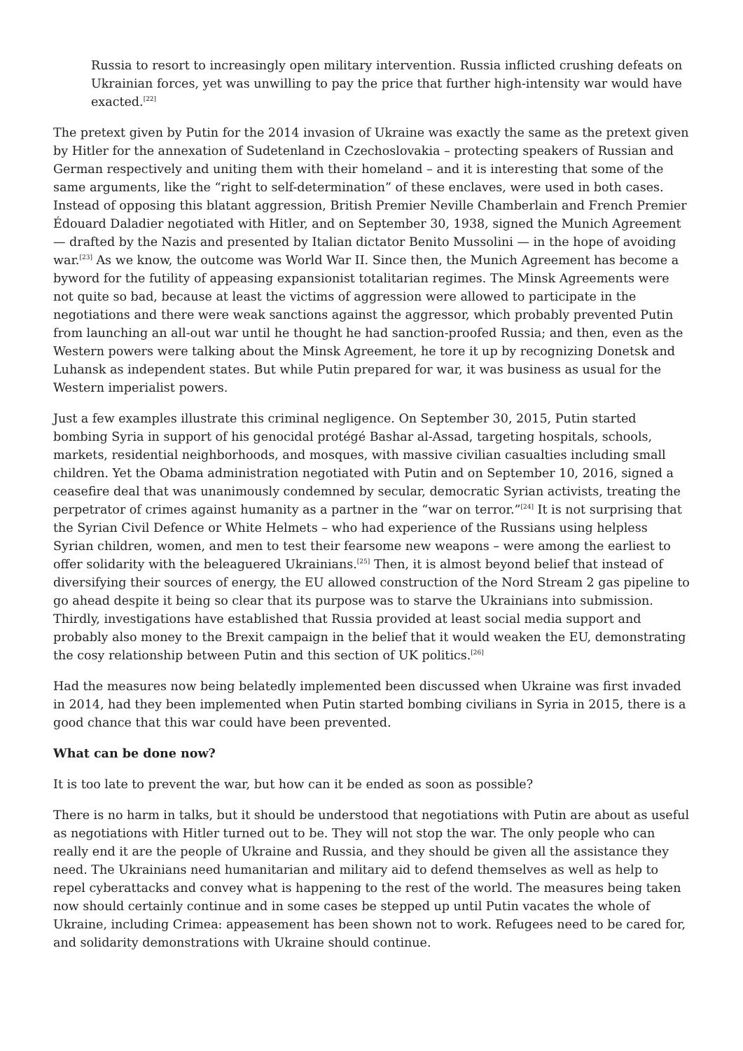Russia to resort to increasingly open military intervention. Russia inflicted crushing defeats on Ukrainian forces, yet was unwilling to pay the price that further high-intensity war would have exacted.<sup>[22]</sup>
The pretext given by Putin for the 2014 invasion of Ukraine was exactly the same as the pretext given by Hitler for the annexation of Sudetenland in Czechoslovakia – protecting speakers of Russian and German respectively and uniting them with their homeland – and it is interesting that some of the same arguments, like the “right to self-determination” of these enclaves, were used in both cases. Instead of opposing this blatant aggression, British Premier Neville Chamberlain and French Premier Édouard Daladier negotiated with Hitler, and on September 30, 1938, signed the Munich Agreement — drafted by the Nazis and presented by Italian dictator Benito Mussolini — in the hope of avoiding war.<sup>[23]</sup> As we know, the outcome was World War II. Since then, the Munich Agreement has become a byword for the futility of appeasing expansionist totalitarian regimes. The Minsk Agreements were not quite so bad, because at least the victims of aggression were allowed to participate in the negotiations and there were weak sanctions against the aggressor, which probably prevented Putin from launching an all-out war until he thought he had sanction-proofed Russia; and then, even as the Western powers were talking about the Minsk Agreement, he tore it up by recognizing Donetsk and Luhansk as independent states. But while Putin prepared for war, it was business as usual for the Western imperialist powers.
Just a few examples illustrate this criminal negligence. On September 30, 2015, Putin started bombing Syria in support of his genocidal protégé Bashar al-Assad, targeting hospitals, schools, markets, residential neighborhoods, and mosques, with massive civilian casualties including small children. Yet the Obama administration negotiated with Putin and on September 10, 2016, signed a ceasefire deal that was unanimously condemned by secular, democratic Syrian activists, treating the perpetrator of crimes against humanity as a partner in the “war on terror.”<sup>[24]</sup> It is not surprising that the Syrian Civil Defence or White Helmets – who had experience of the Russians using helpless Syrian children, women, and men to test their fearsome new weapons – were among the earliest to offer solidarity with the beleaguered Ukrainians.<sup>[25]</sup> Then, it is almost beyond belief that instead of diversifying their sources of energy, the EU allowed construction of the Nord Stream 2 gas pipeline to go ahead despite it being so clear that its purpose was to starve the Ukrainians into submission. Thirdly, investigations have established that Russia provided at least social media support and probably also money to the Brexit campaign in the belief that it would weaken the EU, demonstrating the cosy relationship between Putin and this section of UK politics.<sup>[26]</sup>
Had the measures now being belatedly implemented been discussed when Ukraine was first invaded in 2014, had they been implemented when Putin started bombing civilians in Syria in 2015, there is a good chance that this war could have been prevented.
What can be done now?
It is too late to prevent the war, but how can it be ended as soon as possible?
There is no harm in talks, but it should be understood that negotiations with Putin are about as useful as negotiations with Hitler turned out to be. They will not stop the war. The only people who can really end it are the people of Ukraine and Russia, and they should be given all the assistance they need. The Ukrainians need humanitarian and military aid to defend themselves as well as help to repel cyberattacks and convey what is happening to the rest of the world. The measures being taken now should certainly continue and in some cases be stepped up until Putin vacates the whole of Ukraine, including Crimea: appeasement has been shown not to work. Refugees need to be cared for, and solidarity demonstrations with Ukraine should continue.